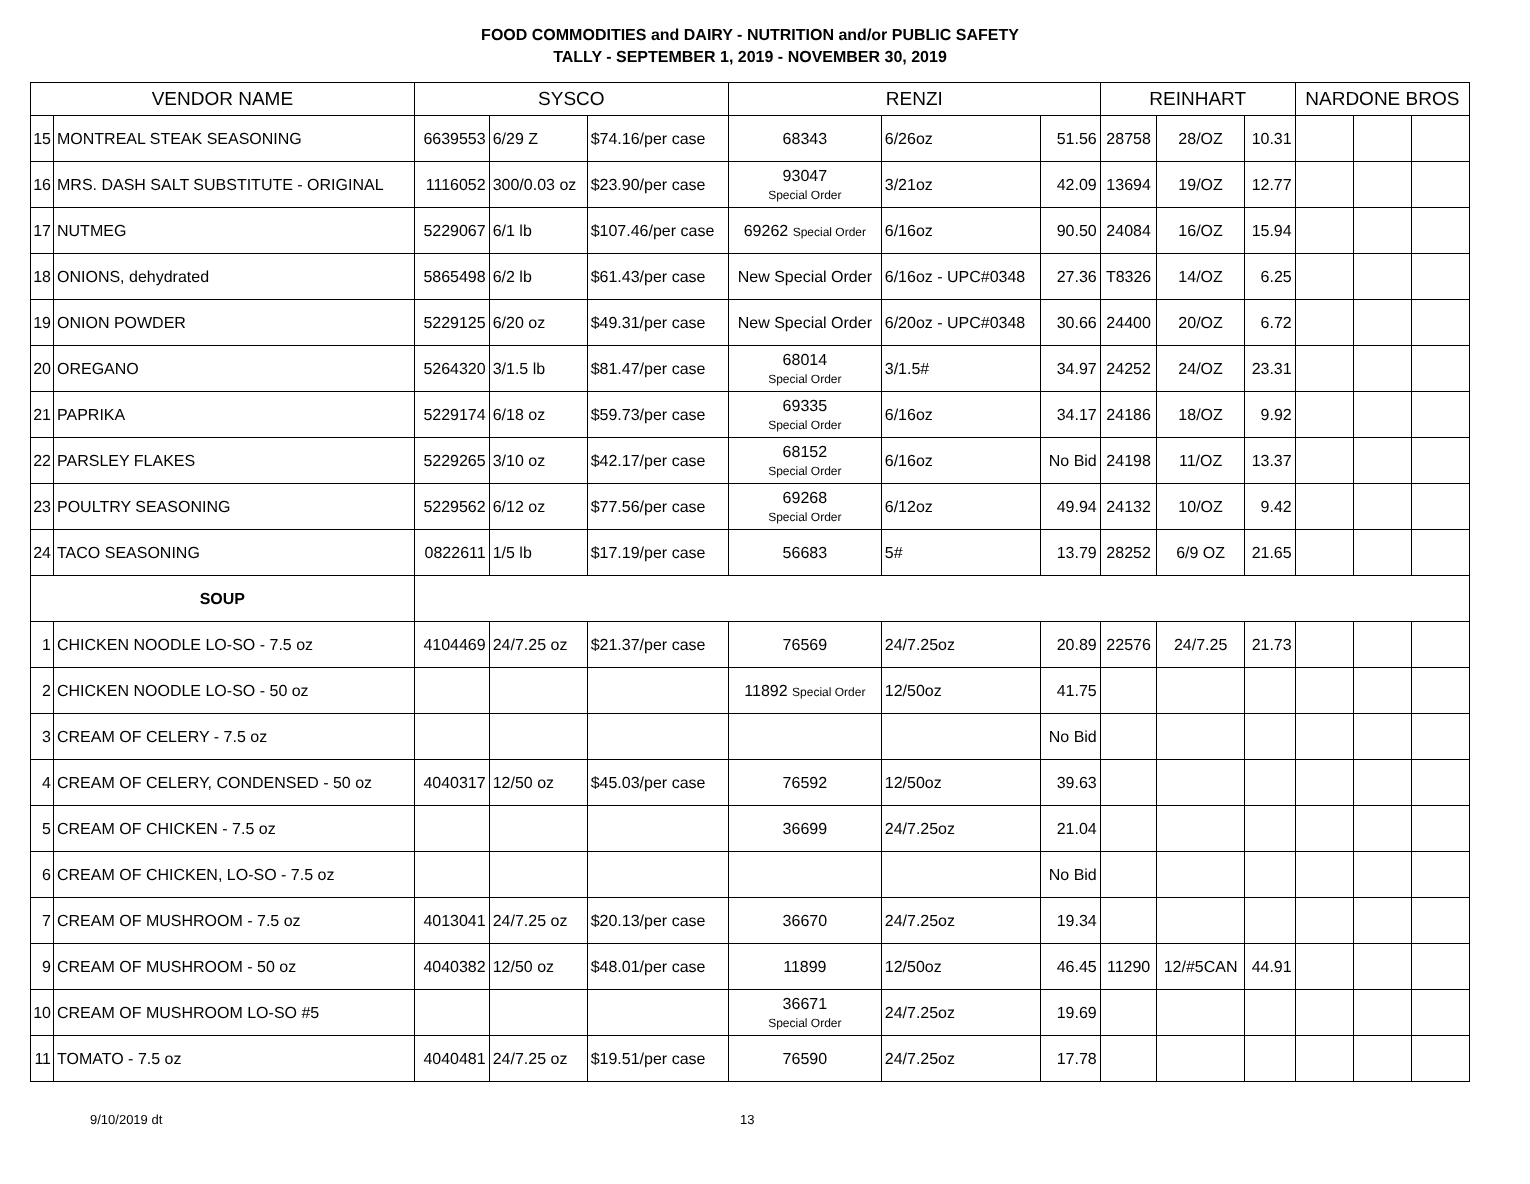FOOD COMMODITIES and DAIRY - NUTRITION and/or PUBLIC SAFETY
TALLY - SEPTEMBER 1, 2019 - NOVEMBER 30, 2019
| VENDOR NAME | | SYSCO | | | RENZI | | | REINHART | | | NARDONE BROS | | |
| --- | --- | --- | --- | --- | --- | --- | --- | --- | --- | --- | --- | --- | --- |
| 15 | MONTREAL STEAK SEASONING | 6639553 | 6/29 Z | $74.16/per case | 68343 | 6/26oz | 51.56 | 28758 | 28/OZ | 10.31 | | | |
| 16 | MRS. DASH SALT SUBSTITUTE - ORIGINAL | 1116052 | 300/0.03 oz | $23.90/per case | 93047 Special Order | 3/21oz | 42.09 | 13694 | 19/OZ | 12.77 | | | |
| 17 | NUTMEG | 5229067 | 6/1 lb | $107.46/per case | 69262 Special Order | 6/16oz | 90.50 | 24084 | 16/OZ | 15.94 | | | |
| 18 | ONIONS, dehydrated | 5865498 | 6/2 lb | $61.43/per case | New Special Order | 6/16oz - UPC#0348 | 27.36 | T8326 | 14/OZ | 6.25 | | | |
| 19 | ONION POWDER | 5229125 | 6/20 oz | $49.31/per case | New Special Order | 6/20oz - UPC#0348 | 30.66 | 24400 | 20/OZ | 6.72 | | | |
| 20 | OREGANO | 5264320 | 3/1.5 lb | $81.47/per case | 68014 Special Order | 3/1.5# | 34.97 | 24252 | 24/OZ | 23.31 | | | |
| 21 | PAPRIKA | 5229174 | 6/18 oz | $59.73/per case | 69335 Special Order | 6/16oz | 34.17 | 24186 | 18/OZ | 9.92 | | | |
| 22 | PARSLEY FLAKES | 5229265 | 3/10 oz | $42.17/per case | 68152 Special Order | 6/16oz | No Bid | 24198 | 11/OZ | 13.37 | | | |
| 23 | POULTRY SEASONING | 5229562 | 6/12 oz | $77.56/per case | 69268 Special Order | 6/12oz | 49.94 | 24132 | 10/OZ | 9.42 | | | |
| 24 | TACO SEASONING | 0822611 | 1/5 lb | $17.19/per case | 56683 | 5# | 13.79 | 28252 | 6/9 OZ | 21.65 | | | |
| SOUP | | | | | | | | | | | | | |
| 1 | CHICKEN NOODLE LO-SO - 7.5 oz | 4104469 | 24/7.25 oz | $21.37/per case | 76569 | 24/7.25oz | 20.89 | 22576 | 24/7.25 | 21.73 | | | |
| 2 | CHICKEN NOODLE LO-SO - 50 oz | | | | 11892 Special Order | 12/50oz | 41.75 | | | | | | |
| 3 | CREAM OF CELERY - 7.5 oz | | | | | | No Bid | | | | | | |
| 4 | CREAM OF CELERY, CONDENSED - 50 oz | 4040317 | 12/50 oz | $45.03/per case | 76592 | 12/50oz | 39.63 | | | | | | |
| 5 | CREAM OF CHICKEN - 7.5 oz | | | | 36699 | 24/7.25oz | 21.04 | | | | | | |
| 6 | CREAM OF CHICKEN, LO-SO - 7.5 oz | | | | | | No Bid | | | | | | |
| 7 | CREAM OF MUSHROOM - 7.5 oz | 4013041 | 24/7.25 oz | $20.13/per case | 36670 | 24/7.25oz | 19.34 | | | | | | |
| 9 | CREAM OF MUSHROOM - 50 oz | 4040382 | 12/50 oz | $48.01/per case | 11899 | 12/50oz | 46.45 | 11290 | 12/#5CAN | 44.91 | | | |
| 10 | CREAM OF MUSHROOM LO-SO #5 | | | | 36671 Special Order | 24/7.25oz | 19.69 | | | | | | |
| 11 | TOMATO - 7.5 oz | 4040481 | 24/7.25 oz | $19.51/per case | 76590 | 24/7.25oz | 17.78 | | | | | | |
9/10/2019 dt 13